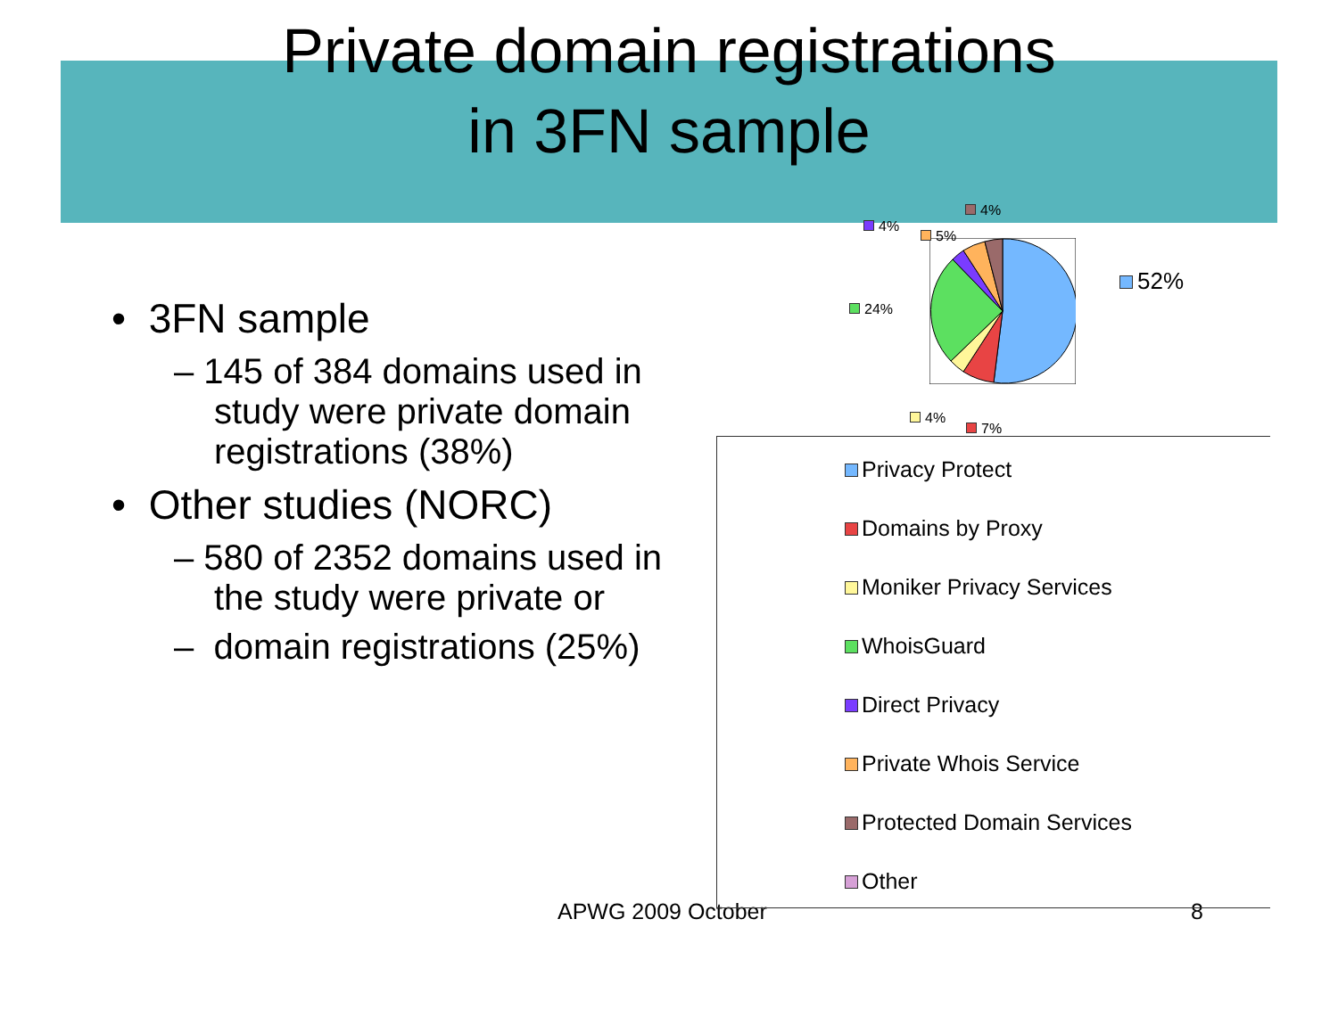Private domain registrations
in 3FN sample
• 3FN sample
– 145 of 384 domains used in study were private domain registrations (38%)
• Other studies (NORC)
– 580 of 2352 domains used in the study were private or
– domain registrations (25%)
APWG 2009 October 8
4%
4%
5%
52%
24%
4%
7%
Privacy Protect
Domains by Proxy
Moniker Privacy Services
WhoisGuard
Direct Privacy
Private Whois Service
Protected Domain Services
Other